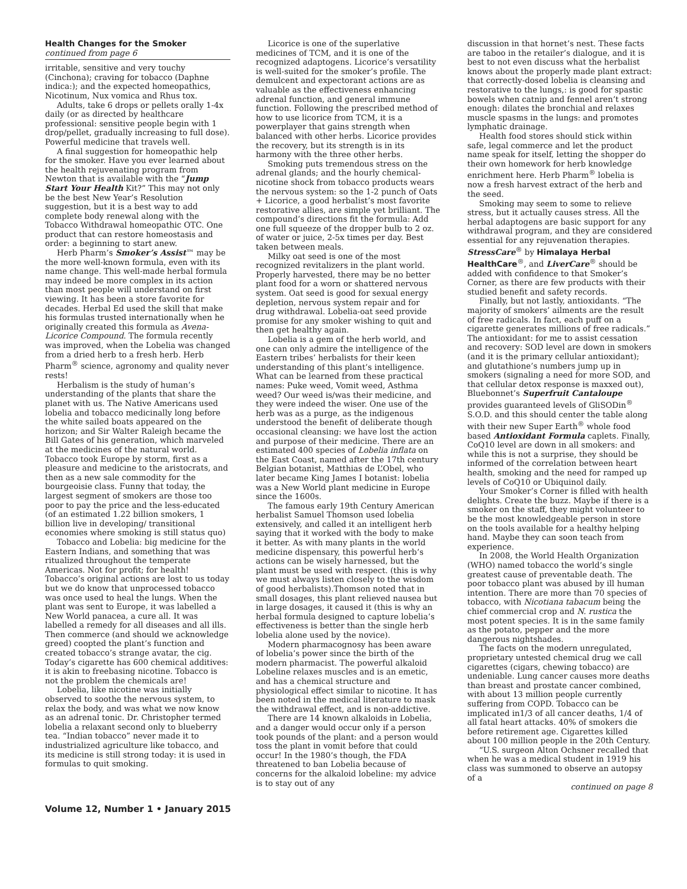Health Changes for the Smoker
continued from page 6
irritable, sensitive and very touchy (Cinchona); craving for tobacco (Daphne indica:); and the expected homeopathics, Nicotinum, Nux vomica and Rhus tox.
Adults, take 6 drops or pellets orally 1-4x daily (or as directed by healthcare professional: sensitive people begin with 1 drop/pellet, gradually increasing to full dose). Powerful medicine that travels well.
A final suggestion for homeopathic help for the smoker. Have you ever learned about the health rejuvenating program from Newton that is available with the “Jump Start Your Health Kit?” This may not only be the best New Year’s Resolution suggestion, but it is a best way to add complete body renewal along with the Tobacco Withdrawal homeopathic OTC. One product that can restore homeostasis and order: a beginning to start anew.
Herb Pharm’s Smoker’s Assist™ may be the more well-known formula, even with its name change. This well-made herbal formula may indeed be more complex in its action than most people will understand on first viewing. It has been a store favorite for decades. Herbal Ed used the skill that make his formulas trusted internationally when he originally created this formula as Avena-Licorice Compound. The formula recently was improved, when the Lobelia was changed from a dried herb to a fresh herb. Herb Pharm<sup>®</sup> science, agronomy and quality never rests!
Herbalism is the study of human’s understanding of the plants that share the planet with us. The Native Americans used lobelia and tobacco medicinally long before the white sailed boats appeared on the horizon; and Sir Walter Raleigh became the Bill Gates of his generation, which marveled at the medicines of the natural world. Tobacco took Europe by storm, first as a pleasure and medicine to the aristocrats, and then as a new sale commodity for the bourgeoisie class. Funny that today, the largest segment of smokers are those too poor to pay the price and the less-educated (of an estimated 1.22 billion smokers, 1 billion live in developing/ transitional economies where smoking is still status quo)
Tobacco and Lobelia: big medicine for the Eastern Indians, and something that was ritualized throughout the temperate Americas. Not for profit; for health! Tobacco’s original actions are lost to us today but we do know that unprocessed tobacco was once used to heal the lungs. When the plant was sent to Europe, it was labelled a New World panacea, a cure all. It was labelled a remedy for all diseases and all ills. Then commerce (and should we acknowledge greed) coopted the plant’s function and created tobacco’s strange avatar, the cig. Today’s cigarette has 600 chemical additives: it is akin to freebasing nicotine. Tobacco is not the problem the chemicals are!
Lobelia, like nicotine was initially observed to soothe the nervous system, to relax the body, and was what we now know as an adrenal tonic. Dr. Christopher termed lobelia a relaxant second only to blueberry tea. “Indian tobacco” never made it to industrialized agriculture like tobacco, and its medicine is still strong today: it is used in formulas to quit smoking.
Licorice is one of the superlative medicines of TCM, and it is one of the recognized adaptogens. Licorice’s versatility is well-suited for the smoker’s profile. The demulcent and expectorant actions are as valuable as the effectiveness enhancing adrenal function, and general immune function. Following the prescribed method of how to use licorice from TCM, it is a powerplayer that gains strength when balanced with other herbs. Licorice provides the recovery, but its strength is in its harmony with the three other herbs.
Smoking puts tremendous stress on the adrenal glands; and the hourly chemical-nicotine shock from tobacco products wears the nervous system: so the 1-2 punch of Oats + Licorice, a good herbalist’s most favorite restorative allies, are simple yet brilliant. The compound’s directions fit the formula: Add one full squeeze of the dropper bulb to 2 oz. of water or juice, 2-5x times per day. Best taken between meals.
Milky oat seed is one of the most recognized revitalizers in the plant world. Properly harvested, there may be no better plant food for a worn or shattered nervous system. Oat seed is good for sexual energy depletion, nervous system repair and for drug withdrawal. Lobelia-oat seed provide promise for any smoker wishing to quit and then get healthy again.
Lobelia is a gem of the herb world, and one can only admire the intelligence of the Eastern tribes’ herbalists for their keen understanding of this plant’s intelligence. What can be learned from these practical names: Puke weed, Vomit weed, Asthma weed? Our weed is/was their medicine, and they were indeed the wiser. One use of the herb was as a purge, as the indigenous understood the benefit of deliberate though occasional cleansing: we have lost the action and purpose of their medicine. There are an estimated 400 species of Lobelia inflata on the East Coast, named after the 17th century Belgian botanist, Matthias de L’Obel, who later became King James I botanist: lobelia was a New World plant medicine in Europe since the 1600s.
The famous early 19th Century American herbalist Samuel Thomson used lobelia extensively, and called it an intelligent herb saying that it worked with the body to make it better. As with many plants in the world medicine dispensary, this powerful herb’s actions can be wisely harnessed, but the plant must be used with respect. (this is why we must always listen closely to the wisdom of good herbalists).Thomson noted that in small dosages, this plant relieved nausea but in large dosages, it caused it (this is why an herbal formula designed to capture lobelia’s effectiveness is better than the single herb lobelia alone used by the novice).
Modern pharmacognosy has been aware of lobelia’s power since the birth of the modern pharmacist. The powerful alkaloid Lobeline relaxes muscles and is an emetic, and has a chemical structure and physiological effect similar to nicotine. It has been noted in the medical literature to mask the withdrawal effect, and is non-addictive.
There are 14 known alkaloids in Lobelia, and a danger would occur only if a person took pounds of the plant: and a person would toss the plant in vomit before that could occur! In the 1980’s though, the FDA threatened to ban Lobelia because of concerns for the alkaloid lobeline: my advice is to stay out of any
discussion in that hornet’s nest. These facts are taboo in the retailer’s dialogue, and it is best to not even discuss what the herbalist knows about the properly made plant extract: that correctly-dosed lobelia is cleansing and restorative to the lungs,: is good for spastic bowels when catnip and fennel aren’t strong enough: dilates the bronchial and relaxes muscle spasms in the lungs: and promotes lymphatic drainage.
Health food stores should stick within safe, legal commerce and let the product name speak for itself, letting the shopper do their own homework for herb knowledge enrichment here. Herb Pharm<sup>®</sup> lobelia is now a fresh harvest extract of the herb and the seed.
Smoking may seem to some to relieve stress, but it actually causes stress. All the herbal adaptogens are basic support for any withdrawal program, and they are considered essential for any rejuvenation therapies.
StressCare<sup>®</sup> by Himalaya Herbal HealthCare<sup>®</sup>, and LiverCare<sup>®</sup> should be added with confidence to that Smoker’s Corner, as there are few products with their studied benefit and safety records.
Finally, but not lastly, antioxidants. “The majority of smokers’ ailments are the result of free radicals. In fact, each puff on a cigarette generates millions of free radicals.” The antioxidant: for me to assist cessation and recovery: SOD level are down in smokers (and it is the primary cellular antioxidant); and glutathione’s numbers jump up in smokers (signaling a need for more SOD, and that cellular detox response is maxxed out), Bluebonnet’s Superfruit Cantaloupe provides guaranteed levels of GliSODin<sup>®</sup> S.O.D. and this should center the table along with their new Super Earth<sup>®</sup> whole food based Antioxidant Formula caplets. Finally, CoQ10 level are down in all smokers: and while this is not a surprise, they should be informed of the correlation between heart health, smoking and the need for ramped up levels of CoQ10 or Ubiquinol daily.
Your Smoker’s Corner is filled with health delights. Create the buzz. Maybe if there is a smoker on the staff, they might volunteer to be the most knowledgeable person in store on the tools available for a healthy helping hand. Maybe they can soon teach from experience.
In 2008, the World Health Organization (WHO) named tobacco the world’s single greatest cause of preventable death. The poor tobacco plant was abused by ill human intention. There are more than 70 species of tobacco, with Nicotiana tabacum being the chief commercial crop and N. rustica the most potent species. It is in the same family as the potato, pepper and the more dangerous nightshades.
The facts on the modern unregulated, proprietary untested chemical drug we call cigarettes (cigars, chewing tobacco) are undeniable. Lung cancer causes more deaths than breast and prostate cancer combined, with about 13 million people currently suffering from COPD. Tobacco can be implicated in1/3 of all cancer deaths, 1/4 of all fatal heart attacks. 40% of smokers die before retirement age. Cigarettes killed about 100 million people in the 20th Century.
“U.S. surgeon Alton Ochsner recalled that when he was a medical student in 1919 his class was summoned to observe an autopsy of a
continued on page 8
Volume 12, Number 1 • January 2015